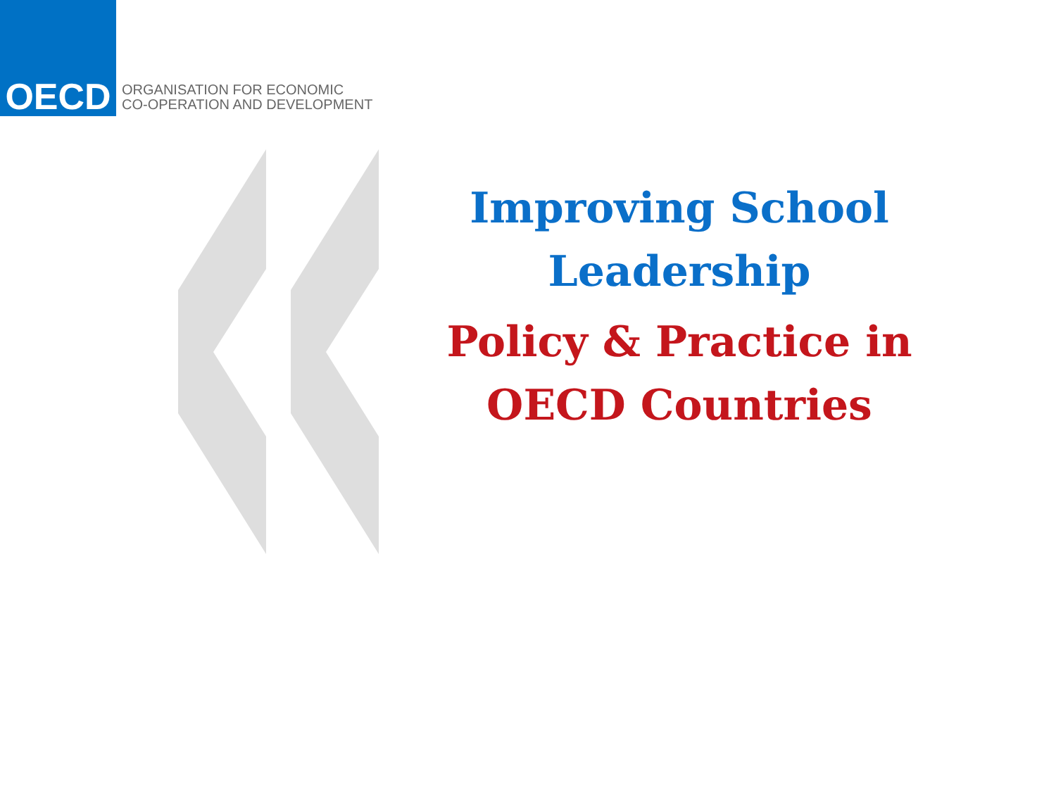OECD
ORGANISATION FOR ECONOMIC
CO-OPERATION AND DEVELOPMENT
Improving School Leadership
Policy & Practice in OECD Countries